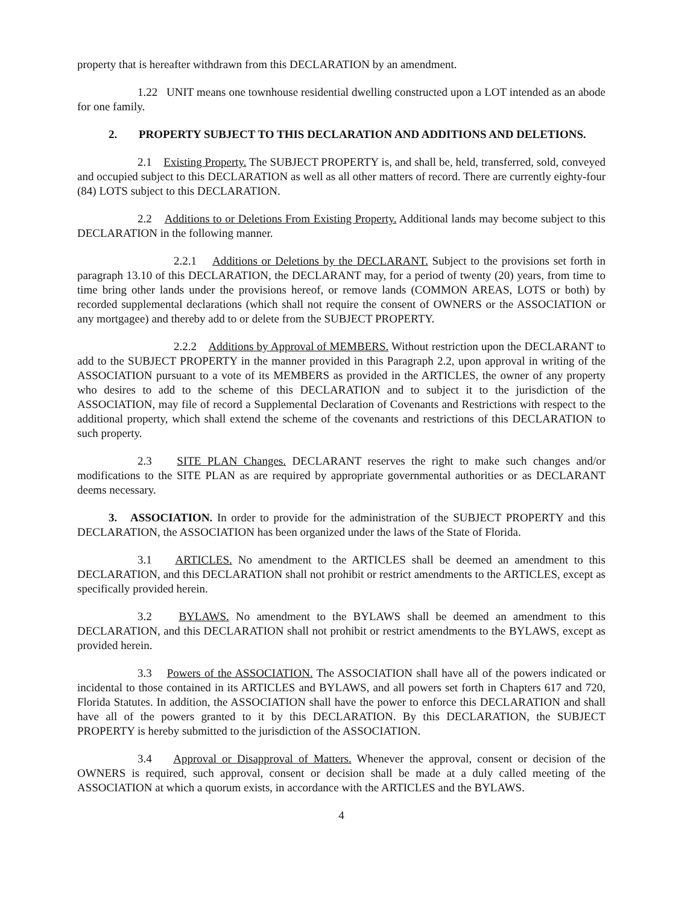property that is hereafter withdrawn from this DECLARATION by an amendment.
1.22 UNIT means one townhouse residential dwelling constructed upon a LOT intended as an abode for one family.
2. PROPERTY SUBJECT TO THIS DECLARATION AND ADDITIONS AND DELETIONS.
2.1 Existing Property. The SUBJECT PROPERTY is, and shall be, held, transferred, sold, conveyed and occupied subject to this DECLARATION as well as all other matters of record. There are currently eighty-four (84) LOTS subject to this DECLARATION.
2.2 Additions to or Deletions From Existing Property. Additional lands may become subject to this DECLARATION in the following manner.
2.2.1 Additions or Deletions by the DECLARANT. Subject to the provisions set forth in paragraph 13.10 of this DECLARATION, the DECLARANT may, for a period of twenty (20) years, from time to time bring other lands under the provisions hereof, or remove lands (COMMON AREAS, LOTS or both) by recorded supplemental declarations (which shall not require the consent of OWNERS or the ASSOCIATION or any mortgagee) and thereby add to or delete from the SUBJECT PROPERTY.
2.2.2 Additions by Approval of MEMBERS. Without restriction upon the DECLARANT to add to the SUBJECT PROPERTY in the manner provided in this Paragraph 2.2, upon approval in writing of the ASSOCIATION pursuant to a vote of its MEMBERS as provided in the ARTICLES, the owner of any property who desires to add to the scheme of this DECLARATION and to subject it to the jurisdiction of the ASSOCIATION, may file of record a Supplemental Declaration of Covenants and Restrictions with respect to the additional property, which shall extend the scheme of the covenants and restrictions of this DECLARATION to such property.
2.3 SITE PLAN Changes. DECLARANT reserves the right to make such changes and/or modifications to the SITE PLAN as are required by appropriate governmental authorities or as DECLARANT deems necessary.
3. ASSOCIATION. In order to provide for the administration of the SUBJECT PROPERTY and this DECLARATION, the ASSOCIATION has been organized under the laws of the State of Florida.
3.1 ARTICLES. No amendment to the ARTICLES shall be deemed an amendment to this DECLARATION, and this DECLARATION shall not prohibit or restrict amendments to the ARTICLES, except as specifically provided herein.
3.2 BYLAWS. No amendment to the BYLAWS shall be deemed an amendment to this DECLARATION, and this DECLARATION shall not prohibit or restrict amendments to the BYLAWS, except as provided herein.
3.3 Powers of the ASSOCIATION. The ASSOCIATION shall have all of the powers indicated or incidental to those contained in its ARTICLES and BYLAWS, and all powers set forth in Chapters 617 and 720, Florida Statutes. In addition, the ASSOCIATION shall have the power to enforce this DECLARATION and shall have all of the powers granted to it by this DECLARATION. By this DECLARATION, the SUBJECT PROPERTY is hereby submitted to the jurisdiction of the ASSOCIATION.
3.4 Approval or Disapproval of Matters. Whenever the approval, consent or decision of the OWNERS is required, such approval, consent or decision shall be made at a duly called meeting of the ASSOCIATION at which a quorum exists, in accordance with the ARTICLES and the BYLAWS.
4